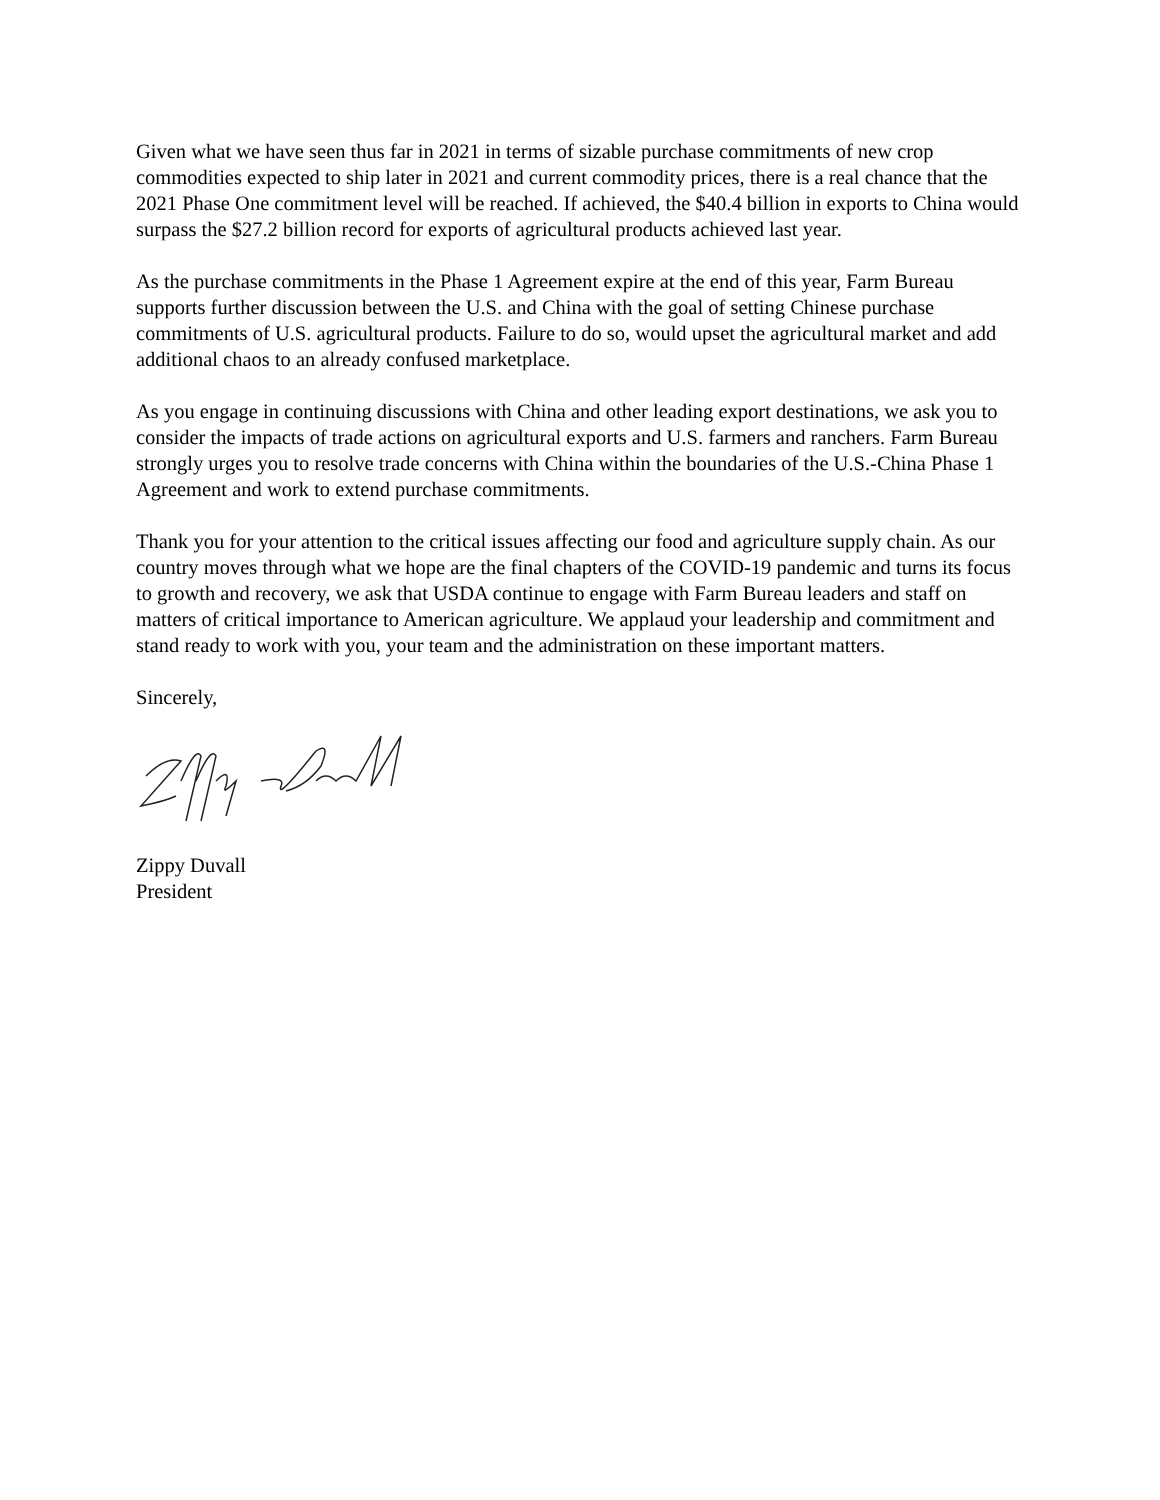Given what we have seen thus far in 2021 in terms of sizable purchase commitments of new crop commodities expected to ship later in 2021 and current commodity prices, there is a real chance that the 2021 Phase One commitment level will be reached. If achieved, the $40.4 billion in exports to China would surpass the $27.2 billion record for exports of agricultural products achieved last year.
As the purchase commitments in the Phase 1 Agreement expire at the end of this year, Farm Bureau supports further discussion between the U.S. and China with the goal of setting Chinese purchase commitments of U.S. agricultural products. Failure to do so, would upset the agricultural market and add additional chaos to an already confused marketplace.
As you engage in continuing discussions with China and other leading export destinations, we ask you to consider the impacts of trade actions on agricultural exports and U.S. farmers and ranchers. Farm Bureau strongly urges you to resolve trade concerns with China within the boundaries of the U.S.-China Phase 1 Agreement and work to extend purchase commitments.
Thank you for your attention to the critical issues affecting our food and agriculture supply chain. As our country moves through what we hope are the final chapters of the COVID-19 pandemic and turns its focus to growth and recovery, we ask that USDA continue to engage with Farm Bureau leaders and staff on matters of critical importance to American agriculture. We applaud your leadership and commitment and stand ready to work with you, your team and the administration on these important matters.
Sincerely,
Zippy Duvall
President